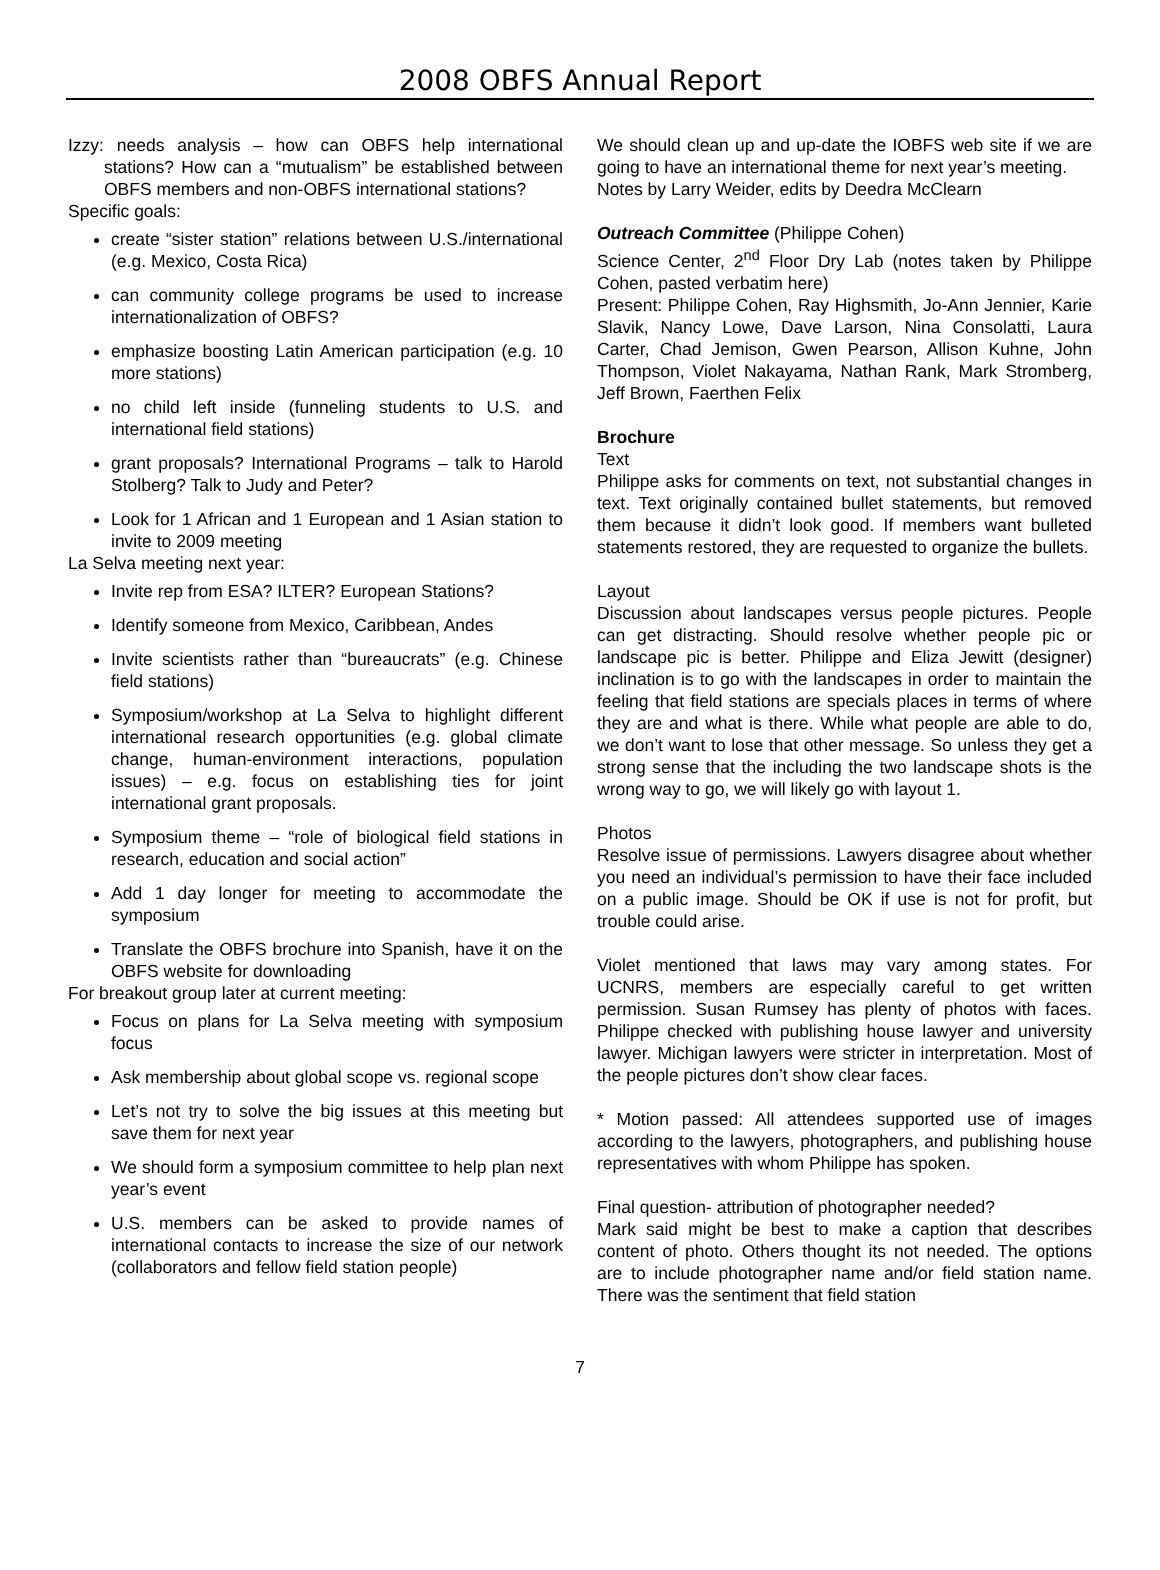2008 OBFS Annual Report
Izzy: needs analysis – how can OBFS help international stations? How can a “mutualism” be established between OBFS members and non-OBFS international stations?
Specific goals:
create “sister station” relations between U.S./international (e.g. Mexico, Costa Rica)
can community college programs be used to increase internationalization of OBFS?
emphasize boosting Latin American participation (e.g. 10 more stations)
no child left inside (funneling students to U.S. and international field stations)
grant proposals? International Programs – talk to Harold Stolberg? Talk to Judy and Peter?
Look for 1 African and 1 European and 1 Asian station to invite to 2009 meeting
La Selva meeting next year:
Invite rep from ESA? ILTER? European Stations?
Identify someone from Mexico, Caribbean, Andes
Invite scientists rather than “bureaucrats” (e.g. Chinese field stations)
Symposium/workshop at La Selva to highlight different international research opportunities (e.g. global climate change, human-environment interactions, population issues) – e.g. focus on establishing ties for joint international grant proposals.
Symposium theme – “role of biological field stations in research, education and social action”
Add 1 day longer for meeting to accommodate the symposium
Translate the OBFS brochure into Spanish, have it on the OBFS website for downloading
For breakout group later at current meeting:
Focus on plans for La Selva meeting with symposium focus
Ask membership about global scope vs. regional scope
Let’s not try to solve the big issues at this meeting but save them for next year
We should form a symposium committee to help plan next year’s event
U.S. members can be asked to provide names of international contacts to increase the size of our network (collaborators and fellow field station people)
We should clean up and up-date the IOBFS web site if we are going to have an international theme for next year’s meeting.
Notes by Larry Weider, edits by Deedra McClearn
Outreach Committee (Philippe Cohen)
Science Center, 2<sup>nd</sup> Floor Dry Lab (notes taken by Philippe Cohen, pasted verbatim here)
Present: Philippe Cohen, Ray Highsmith, Jo-Ann Jennier, Karie Slavik, Nancy Lowe, Dave Larson, Nina Consolatti, Laura Carter, Chad Jemison, Gwen Pearson, Allison Kuhne, John Thompson, Violet Nakayama, Nathan Rank, Mark Stromberg, Jeff Brown, Faerthen Felix
Brochure
Text
Philippe asks for comments on text, not substantial changes in text. Text originally contained bullet statements, but removed them because it didn’t look good. If members want bulleted statements restored, they are requested to organize the bullets.
Layout
Discussion about landscapes versus people pictures. People can get distracting. Should resolve whether people pic or landscape pic is better. Philippe and Eliza Jewitt (designer) inclination is to go with the landscapes in order to maintain the feeling that field stations are specials places in terms of where they are and what is there. While what people are able to do, we don’t want to lose that other message. So unless they get a strong sense that the including the two landscape shots is the wrong way to go, we will likely go with layout 1.
Photos
Resolve issue of permissions. Lawyers disagree about whether you need an individual’s permission to have their face included on a public image. Should be OK if use is not for profit, but trouble could arise.
Violet mentioned that laws may vary among states. For UCNRS, members are especially careful to get written permission. Susan Rumsey has plenty of photos with faces. Philippe checked with publishing house lawyer and university lawyer. Michigan lawyers were stricter in interpretation. Most of the people pictures don’t show clear faces.
* Motion passed: All attendees supported use of images according to the lawyers, photographers, and publishing house representatives with whom Philippe has spoken.
Final question- attribution of photographer needed?
Mark said might be best to make a caption that describes content of photo. Others thought its not needed. The options are to include photographer name and/or field station name. There was the sentiment that field station
7